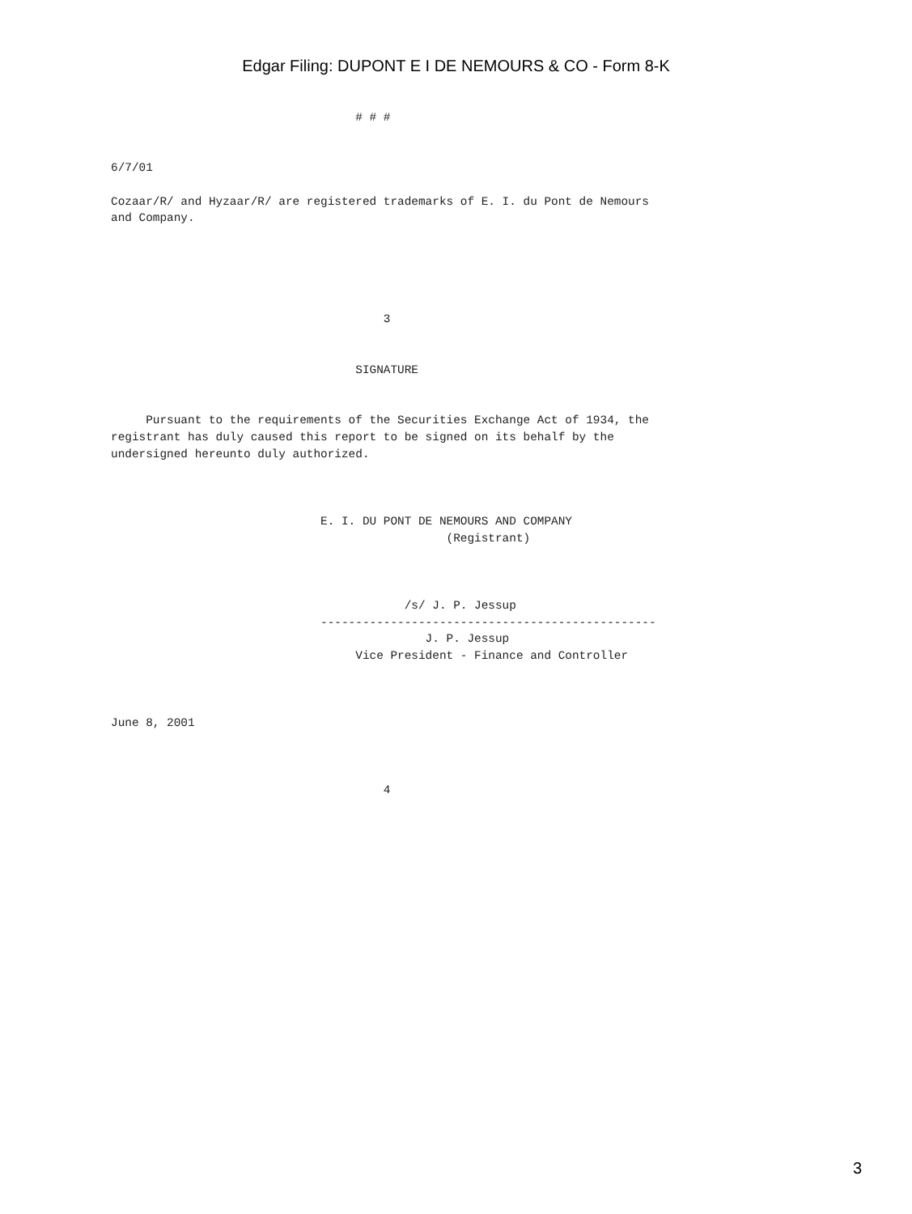Edgar Filing: DUPONT E I DE NEMOURS & CO - Form 8-K
                                   # # #


6/7/01

Cozaar/R/ and Hyzaar/R/ are registered trademarks of E. I. du Pont de Nemours
and Company.





                                       3


                                   SIGNATURE


     Pursuant to the requirements of the Securities Exchange Act of 1934, the
registrant has duly caused this report to be signed on its behalf by the
undersigned hereunto duly authorized.



                              E. I. DU PONT DE NEMOURS AND COMPANY
                                                (Registrant)



                                          /s/ J. P. Jessup
                              ------------------------------------------------
                                             J. P. Jessup
                                   Vice President - Finance and Controller



June 8, 2001



                                       4
3